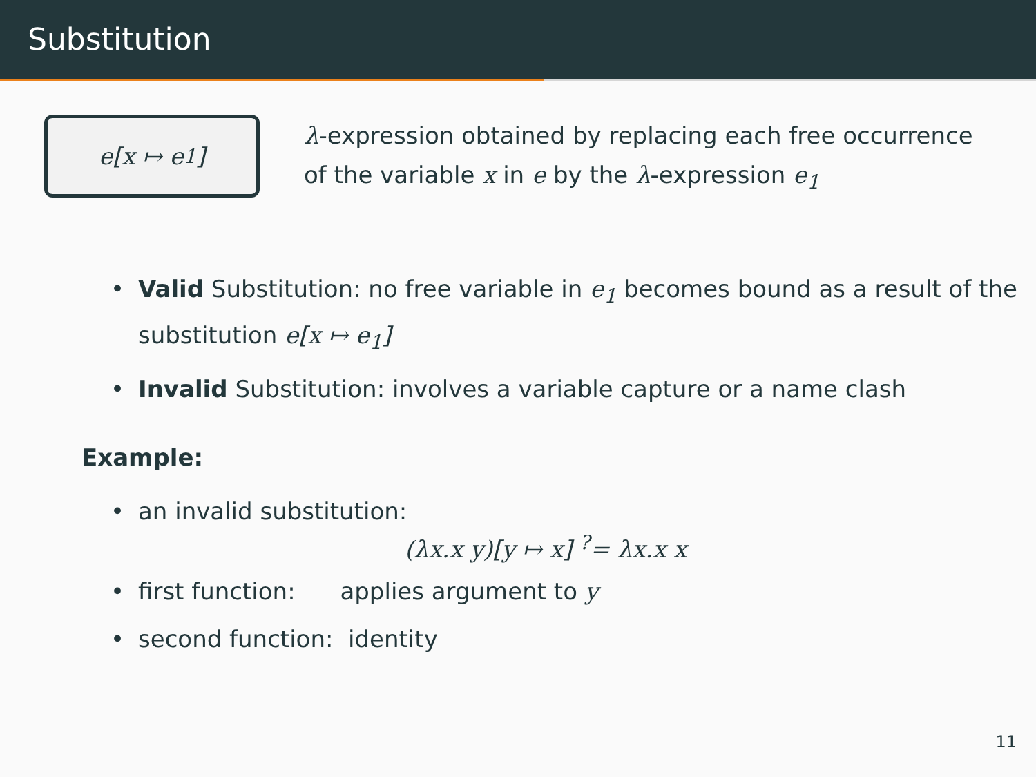Substitution
e[x ↦ e<sub>1</sub>]
λ-expression obtained by replacing each free occurrence
of the variable x in e by the λ-expression e<sub>1</sub>
• Valid Substitution: no free variable in e<sub>1</sub> becomes bound as a result of the substitution e[x ↦ e<sub>1</sub>]
• Invalid Substitution: involves a variable capture or a name clash
Example:
• an invalid substitution:
(λx.x y)[y ↦ x] <sup>?</sup>= λx.x x
• first function: applies argument to y
• second function: identity
11